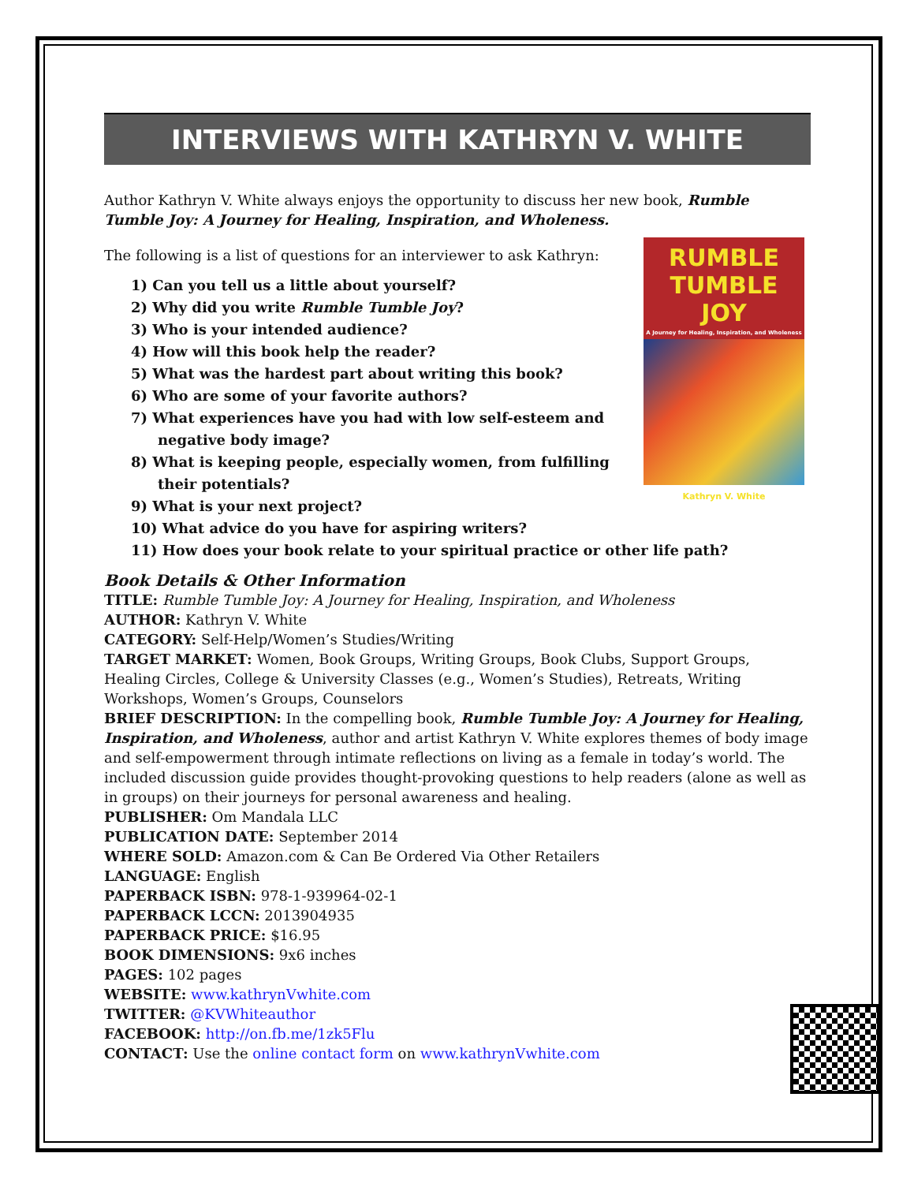INTERVIEWS WITH KATHRYN V. WHITE
Author Kathryn V. White always enjoys the opportunity to discuss her new book, Rumble Tumble Joy: A Journey for Healing, Inspiration, and Wholeness.
RUMBLE
TUMBLE JOY
A Journey for Healing, Inspiration, and Wholeness
Kathryn V. White
The following is a list of questions for an interviewer to ask Kathryn:
1) Can you tell us a little about yourself?
2) Why did you write Rumble Tumble Joy?
3) Who is your intended audience?
4) How will this book help the reader?
5) What was the hardest part about writing this book?
6) Who are some of your favorite authors?
7) What experiences have you had with low self-esteem and negative body image?
8) What is keeping people, especially women, from fulfilling their potentials?
9) What is your next project?
10) What advice do you have for aspiring writers?
11) How does your book relate to your spiritual practice or other life path?
Book Details & Other Information
TITLE: Rumble Tumble Joy: A Journey for Healing, Inspiration, and Wholeness
AUTHOR: Kathryn V. White
CATEGORY: Self-Help/Women’s Studies/Writing
TARGET MARKET: Women, Book Groups, Writing Groups, Book Clubs, Support Groups, Healing Circles, College & University Classes (e.g., Women’s Studies), Retreats, Writing Workshops, Women’s Groups, Counselors
BRIEF DESCRIPTION: In the compelling book, Rumble Tumble Joy: A Journey for Healing, Inspiration, and Wholeness, author and artist Kathryn V. White explores themes of body image and self-empowerment through intimate reflections on living as a female in today’s world. The included discussion guide provides thought-provoking questions to help readers (alone as well as in groups) on their journeys for personal awareness and healing.
PUBLISHER: Om Mandala LLC
PUBLICATION DATE: September 2014
WHERE SOLD: Amazon.com & Can Be Ordered Via Other Retailers
LANGUAGE: English
PAPERBACK ISBN: 978-1-939964-02-1
PAPERBACK LCCN: 2013904935
PAPERBACK PRICE: $16.95
BOOK DIMENSIONS: 9x6 inches
PAGES: 102 pages
WEBSITE: www.kathrynVwhite.com
TWITTER: @KVWhiteauthor
FACEBOOK: http://on.fb.me/1zk5Flu
CONTACT: Use the online contact form on www.kathrynVwhite.com